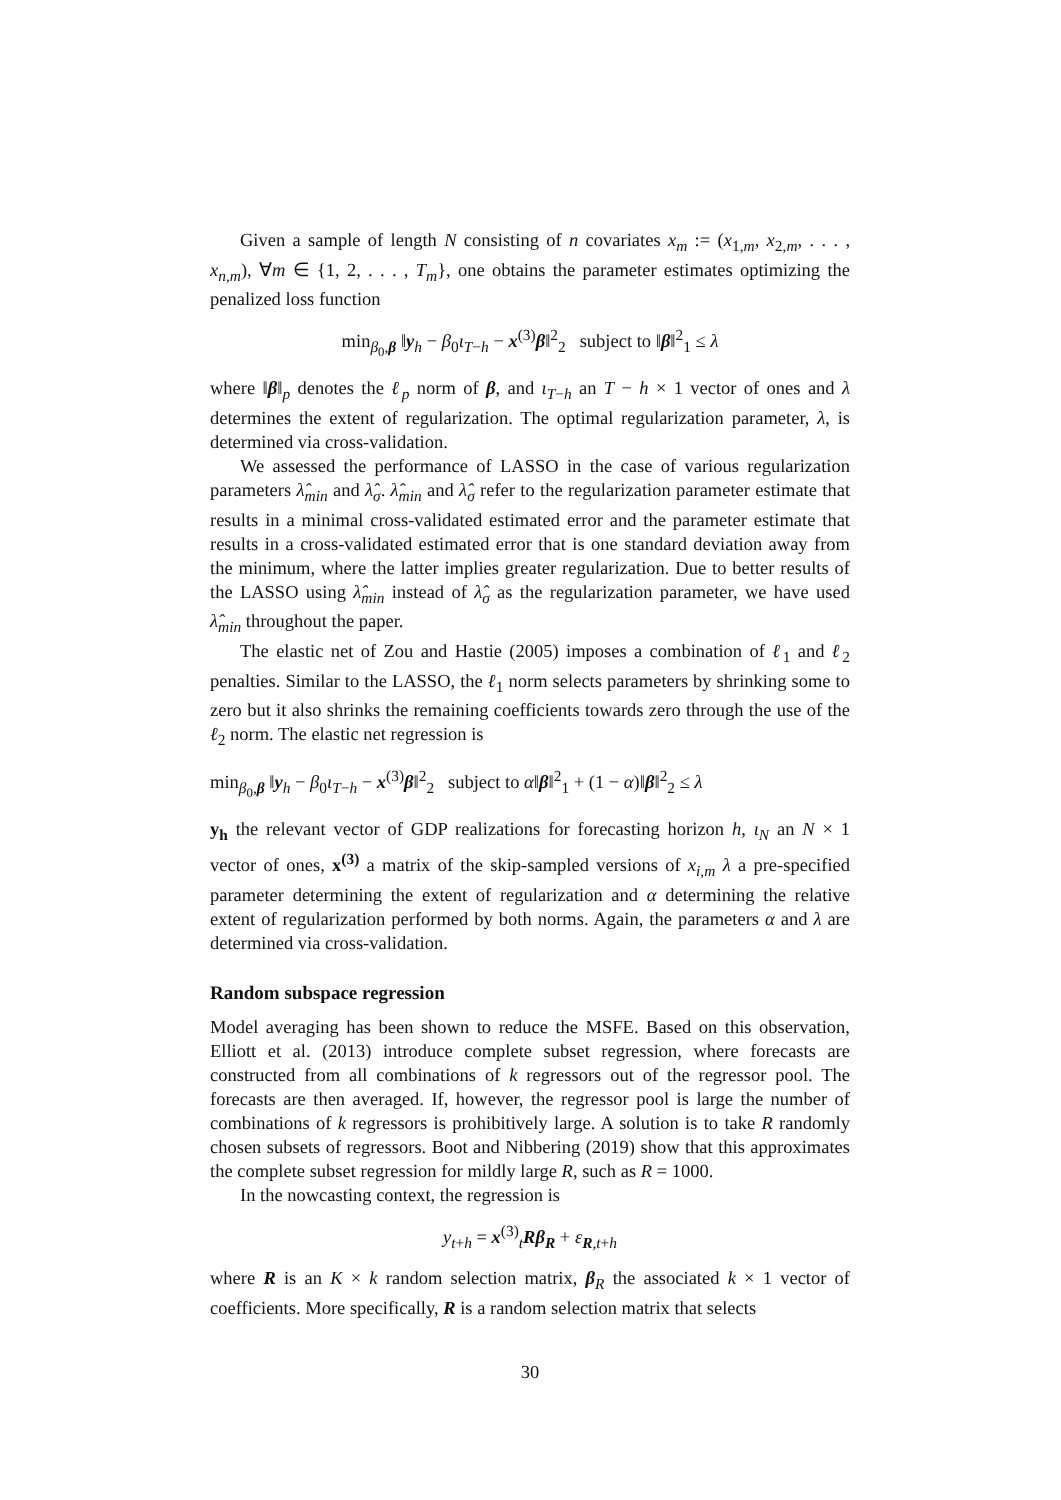Given a sample of length N consisting of n covariates x<sub>m</sub> := (x<sub>1,m</sub>, x<sub>2,m</sub>, . . . , x<sub>n,m</sub>), ∀m ∈ {1, 2, . . . , T<sub>m</sub>}, one obtains the parameter estimates optimizing the penalized loss function
min<sub>β<sub>0</sub>,β</sub> ‖y<sub>h</sub> − β<sub>0</sub>ι<sub>T−h</sub> − x<sup>(3)</sup>β‖<sup>2</sup><sub>2</sub> subject to ‖β‖<sup>2</sup><sub>1</sub> ≤ λ
where ‖β‖<sub>p</sub> denotes the ℓ<sub>p</sub> norm of β, and ι<sub>T−h</sub> an T − h × 1 vector of ones and λ determines the extent of regularization. The optimal regularization parameter, λ, is determined via cross-validation.
We assessed the performance of LASSO in the case of various regularization parameters λ̂<sub>min</sub> and λ̂<sub>σ</sub>. λ̂<sub>min</sub> and λ̂<sub>σ</sub> refer to the regularization parameter estimate that results in a minimal cross-validated estimated error and the parameter estimate that results in a cross-validated estimated error that is one standard deviation away from the minimum, where the latter implies greater regularization. Due to better results of the LASSO using λ̂<sub>min</sub> instead of λ̂<sub>σ</sub> as the regularization parameter, we have used λ̂<sub>min</sub> throughout the paper.
The elastic net of Zou and Hastie (2005) imposes a combination of ℓ<sub>1</sub> and ℓ<sub>2</sub> penalties. Similar to the LASSO, the ℓ<sub>1</sub> norm selects parameters by shrinking some to zero but it also shrinks the remaining coefficients towards zero through the use of the ℓ<sub>2</sub> norm. The elastic net regression is
min<sub>β<sub>0</sub>,β</sub> ‖y<sub>h</sub> − β<sub>0</sub>ι<sub>T−h</sub> − x<sup>(3)</sup>β‖<sup>2</sup><sub>2</sub> subject to α‖β‖<sup>2</sup><sub>1</sub> + (1 − α)‖β‖<sup>2</sup><sub>2</sub> ≤ λ
y<sub>h</sub> the relevant vector of GDP realizations for forecasting horizon h, ι<sub>N</sub> an N × 1 vector of ones, x<sup>(3)</sup> a matrix of the skip-sampled versions of x<sub>i,m</sub> λ a pre-specified parameter determining the extent of regularization and α determining the relative extent of regularization performed by both norms. Again, the parameters α and λ are determined via cross-validation.
Random subspace regression
Model averaging has been shown to reduce the MSFE. Based on this observation, Elliott et al. (2013) introduce complete subset regression, where forecasts are constructed from all combinations of k regressors out of the regressor pool. The forecasts are then averaged. If, however, the regressor pool is large the number of combinations of k regressors is prohibitively large. A solution is to take R randomly chosen subsets of regressors. Boot and Nibbering (2019) show that this approximates the complete subset regression for mildly large R, such as R = 1000.
In the nowcasting context, the regression is
y<sub>t+h</sub> = x<sup>(3)</sup><sub>t</sub>Rβ<sub>R</sub> + ε<sub>R,t+h</sub>
where R is an K × k random selection matrix, β<sub>R</sub> the associated k × 1 vector of coefficients. More specifically, R is a random selection matrix that selects
30